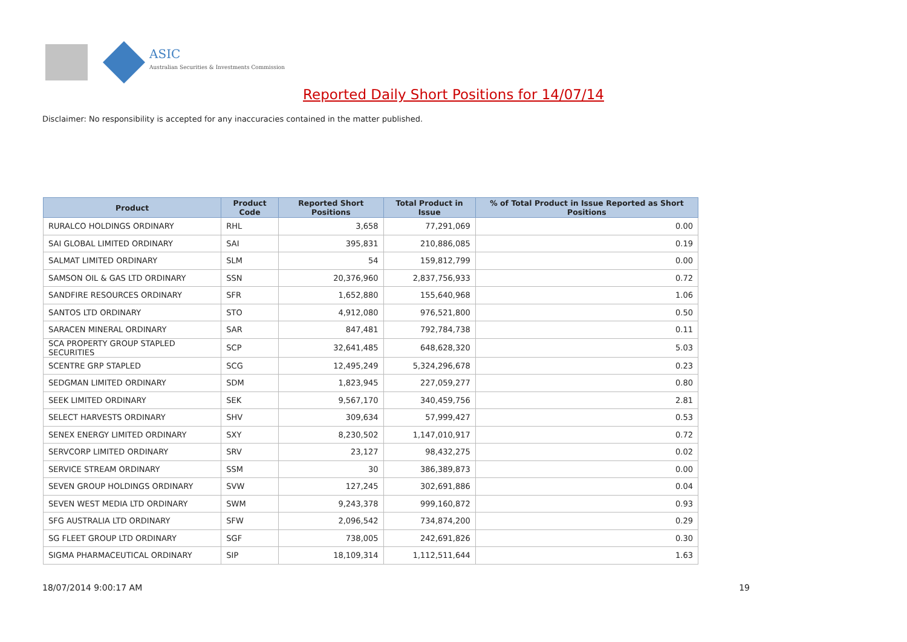ASIC
Australian Securities & Investments Commission
Reported Daily Short Positions for 14/07/14
Disclaimer: No responsibility is accepted for any inaccuracies contained in the matter published.
| Product | Product Code | Reported Short Positions | Total Product in Issue | % of Total Product in Issue Reported as Short Positions |
| --- | --- | --- | --- | --- |
| RURALCO HOLDINGS ORDINARY | RHL | 3,658 | 77,291,069 | 0.00 |
| SAI GLOBAL LIMITED ORDINARY | SAI | 395,831 | 210,886,085 | 0.19 |
| SALMAT LIMITED ORDINARY | SLM | 54 | 159,812,799 | 0.00 |
| SAMSON OIL & GAS LTD ORDINARY | SSN | 20,376,960 | 2,837,756,933 | 0.72 |
| SANDFIRE RESOURCES ORDINARY | SFR | 1,652,880 | 155,640,968 | 1.06 |
| SANTOS LTD ORDINARY | STO | 4,912,080 | 976,521,800 | 0.50 |
| SARACEN MINERAL ORDINARY | SAR | 847,481 | 792,784,738 | 0.11 |
| SCA PROPERTY GROUP STAPLED SECURITIES | SCP | 32,641,485 | 648,628,320 | 5.03 |
| SCENTRE GRP STAPLED | SCG | 12,495,249 | 5,324,296,678 | 0.23 |
| SEDGMAN LIMITED ORDINARY | SDM | 1,823,945 | 227,059,277 | 0.80 |
| SEEK LIMITED ORDINARY | SEK | 9,567,170 | 340,459,756 | 2.81 |
| SELECT HARVESTS ORDINARY | SHV | 309,634 | 57,999,427 | 0.53 |
| SENEX ENERGY LIMITED ORDINARY | SXY | 8,230,502 | 1,147,010,917 | 0.72 |
| SERVCORP LIMITED ORDINARY | SRV | 23,127 | 98,432,275 | 0.02 |
| SERVICE STREAM ORDINARY | SSM | 30 | 386,389,873 | 0.00 |
| SEVEN GROUP HOLDINGS ORDINARY | SVW | 127,245 | 302,691,886 | 0.04 |
| SEVEN WEST MEDIA LTD ORDINARY | SWM | 9,243,378 | 999,160,872 | 0.93 |
| SFG AUSTRALIA LTD ORDINARY | SFW | 2,096,542 | 734,874,200 | 0.29 |
| SG FLEET GROUP LTD ORDINARY | SGF | 738,005 | 242,691,826 | 0.30 |
| SIGMA PHARMACEUTICAL ORDINARY | SIP | 18,109,314 | 1,112,511,644 | 1.63 |
18/07/2014 9:00:17 AM 19